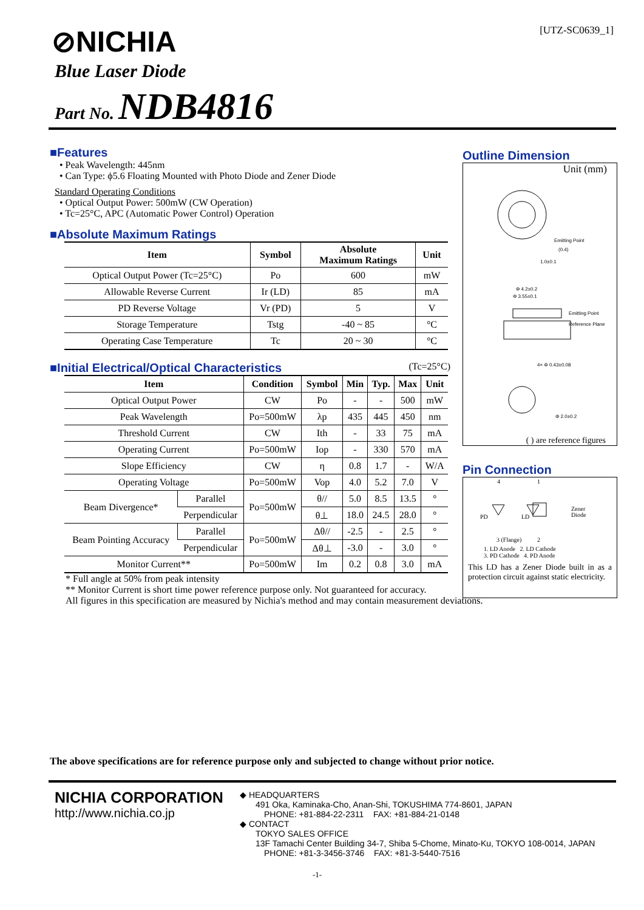[UTZ-SC0639_1] ⊘NICHIA
Blue Laser Diode
Part No. NDB4816
■Features
• Peak Wavelength: 445nm
• Can Type: ϕ5.6 Floating Mounted with Photo Diode and Zener Diode
Standard Operating Conditions
• Optical Output Power: 500mW (CW Operation)
• Tc=25°C, APC (Automatic Power Control) Operation
■Absolute Maximum Ratings
| Item | Symbol | Absolute Maximum Ratings | Unit |
| --- | --- | --- | --- |
| Optical Output Power (Tc=25°C) | Po | 600 | mW |
| Allowable Reverse Current | Ir (LD) | 85 | mA |
| PD Reverse Voltage | Vr (PD) | 5 | V |
| Storage Temperature | Tstg | -40 ~ 85 | °C |
| Operating Case Temperature | Tc | 20 ~ 30 | °C |
■Initial Electrical/Optical Characteristics
(Tc=25°C)
| Item | | Condition | Symbol | Min | Typ. | Max | Unit |
| --- | --- | --- | --- | --- | --- | --- | --- |
| Optical Output Power | | CW | Po | - | - | 500 | mW |
| Peak Wavelength | | Po=500mW | λp | 435 | 445 | 450 | nm |
| Threshold Current | | CW | Ith | - | 33 | 75 | mA |
| Operating Current | | Po=500mW | Iop | - | 330 | 570 | mA |
| Slope Efficiency | | CW | η | 0.8 | 1.7 | - | W/A |
| Operating Voltage | | Po=500mW | Vop | 4.0 | 5.2 | 7.0 | V |
| Beam Divergence* | Parallel | Po=500mW | θ// | 5.0 | 8.5 | 13.5 | ° |
| | Perpendicular | | θ⊥ | 18.0 | 24.5 | 28.0 | ° |
| Beam Pointing Accuracy | Parallel | Po=500mW | Δθ// | -2.5 | - | 2.5 | ° |
| | Perpendicular | | Δθ⊥ | -3.0 | - | 3.0 | ° |
| Monitor Current** | | Po=500mW | Im | 0.2 | 0.8 | 3.0 | mA |
* Full angle at 50% from peak intensity
** Monitor Current is short time power reference purpose only. Not guaranteed for accuracy.
All figures in this specification are measured by Nichia's method and may contain measurement deviations.
Outline Dimension
Unit (mm)
Emitting Point
(0.4)
1.0±0.1
Φ 4.2±0.2
Φ 3.55±0.1
Emitting Point
Reference Plane
4× Φ 0.43±0.08
Φ 2.0±0.2
( ) are reference figures
Pin Connection
4
1
PD
LD
Zener
Diode
3 (Flange)
2
1. LD Anode 2. LD Cathode
3. PD Cathode 4. PD Anode
This LD has a Zener Diode built in as a protection circuit against static electricity.
The above specifications are for reference purpose only and subjected to change without prior notice.
NICHIA CORPORATION
http://www.nichia.co.jp
◆ HEADQUARTERS
491 Oka, Kaminaka-Cho, Anan-Shi, TOKUSHIMA 774-8601, JAPAN
PHONE: +81-884-22-2311 FAX: +81-884-21-0148
◆ CONTACT
TOKYO SALES OFFICE
13F Tamachi Center Building 34-7, Shiba 5-Chome, Minato-Ku, TOKYO 108-0014, JAPAN
PHONE: +81-3-3456-3746 FAX: +81-3-5440-7516
-1-